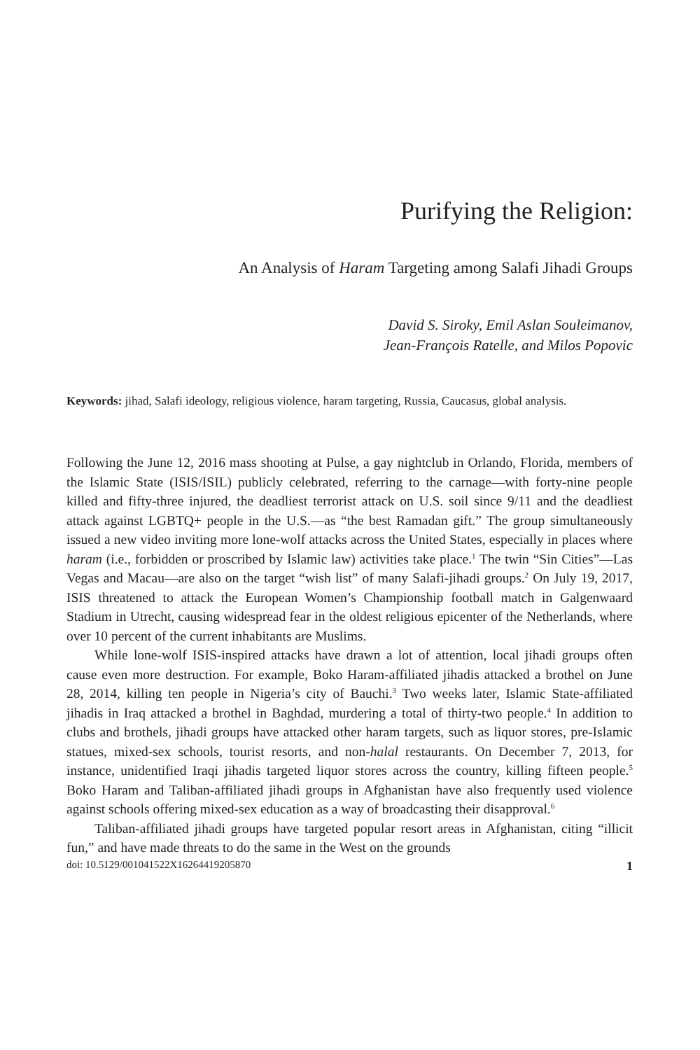Purifying the Religion:
An Analysis of Haram Targeting among Salafi Jihadi Groups
David S. Siroky, Emil Aslan Souleimanov,
Jean-François Ratelle, and Milos Popovic
Keywords: jihad, Salafi ideology, religious violence, haram targeting, Russia, Caucasus, global analysis.
Following the June 12, 2016 mass shooting at Pulse, a gay nightclub in Orlando, Florida, members of the Islamic State (ISIS/ISIL) publicly celebrated, referring to the carnage—with forty-nine people killed and fifty-three injured, the deadliest terrorist attack on U.S. soil since 9/11 and the deadliest attack against LGBTQ+ people in the U.S.—as “the best Ramadan gift.” The group simultaneously issued a new video inviting more lone-wolf attacks across the United States, especially in places where haram (i.e., forbidden or proscribed by Islamic law) activities take place.<sup>1</sup> The twin “Sin Cities”—Las Vegas and Macau—are also on the target “wish list” of many Salafi-jihadi groups.<sup>2</sup> On July 19, 2017, ISIS threatened to attack the European Women’s Championship football match in Galgenwaard Stadium in Utrecht, causing widespread fear in the oldest religious epicenter of the Netherlands, where over 10 percent of the current inhabitants are Muslims.
While lone-wolf ISIS-inspired attacks have drawn a lot of attention, local jihadi groups often cause even more destruction. For example, Boko Haram-affiliated jihadis attacked a brothel on June 28, 2014, killing ten people in Nigeria’s city of Bauchi.<sup>3</sup> Two weeks later, Islamic State-affiliated jihadis in Iraq attacked a brothel in Baghdad, murdering a total of thirty-two people.<sup>4</sup> In addition to clubs and brothels, jihadi groups have attacked other haram targets, such as liquor stores, pre-Islamic statues, mixed-sex schools, tourist resorts, and non-halal restaurants. On December 7, 2013, for instance, unidentified Iraqi jihadis targeted liquor stores across the country, killing fifteen people.<sup>5</sup> Boko Haram and Taliban-affiliated jihadi groups in Afghanistan have also frequently used violence against schools offering mixed-sex education as a way of broadcasting their disapproval.<sup>6</sup>
Taliban-affiliated jihadi groups have targeted popular resort areas in Afghanistan, citing “illicit fun,” and have made threats to do the same in the West on the grounds
doi: 10.5129/001041522X16264419205870 1